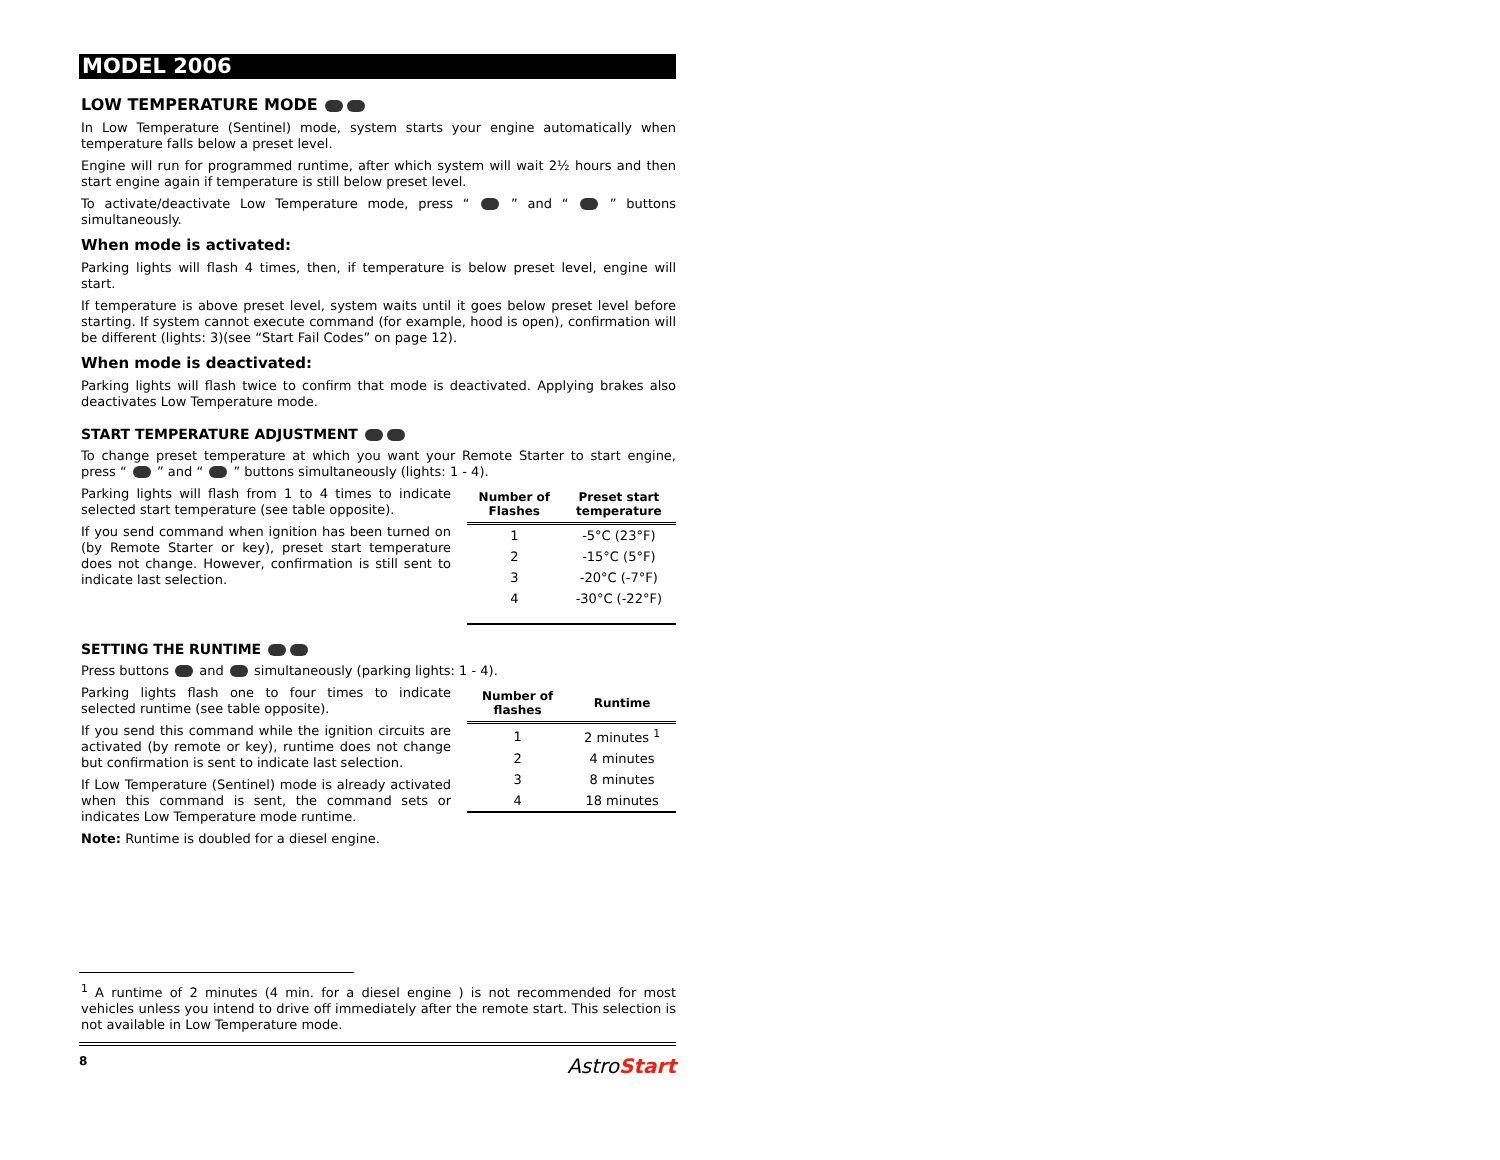MODEL 2006
LOW TEMPERATURE MODE
In Low Temperature (Sentinel) mode, system starts your engine automatically when temperature falls below a preset level.
Engine will run for programmed runtime, after which system will wait 2½ hours and then start engine again if temperature is still below preset level.
To activate/deactivate Low Temperature mode, press “ ” and “ ” buttons simultaneously.
When mode is activated:
Parking lights will flash 4 times, then, if temperature is below preset level, engine will start.
If temperature is above preset level, system waits until it goes below preset level before starting. If system cannot execute command (for example, hood is open), confirmation will be different (lights: 3)(see “Start Fail Codes” on page 12).
When mode is deactivated:
Parking lights will flash twice to confirm that mode is deactivated. Applying brakes also deactivates Low Temperature mode.
START TEMPERATURE ADJUSTMENT
To change preset temperature at which you want your Remote Starter to start engine, press “ ” and “ ” buttons simultaneously (lights: 1 - 4).
Parking lights will flash from 1 to 4 times to indicate selected start temperature (see table opposite).
If you send command when ignition has been turned on (by Remote Starter or key), preset start temperature does not change. However, confirmation is still sent to indicate last selection.
| Number of Flashes | Preset start temperature |
| --- | --- |
| 1 | -5°C (23°F) |
| 2 | -15°C (5°F) |
| 3 | -20°C (-7°F) |
| 4 | -30°C (-22°F) |
SETTING THE RUNTIME
Press buttons and simultaneously (parking lights: 1 - 4).
Parking lights flash one to four times to indicate selected runtime (see table opposite).
If you send this command while the ignition circuits are activated (by remote or key), runtime does not change but confirmation is sent to indicate last selection.
If Low Temperature (Sentinel) mode is already activated when this command is sent, the command sets or indicates Low Temperature mode runtime.
| Number of flashes | Runtime |
| --- | --- |
| 1 | 2 minutes <sup>1</sup> |
| 2 | 4 minutes |
| 3 | 8 minutes |
| 4 | 18 minutes |
Note: Runtime is doubled for a diesel engine.
<sup>1</sup> A runtime of 2 minutes (4 min. for a diesel engine ) is not recommended for most vehicles unless you intend to drive off immediately after the remote start. This selection is not available in Low Temperature mode.
8 AstroStart